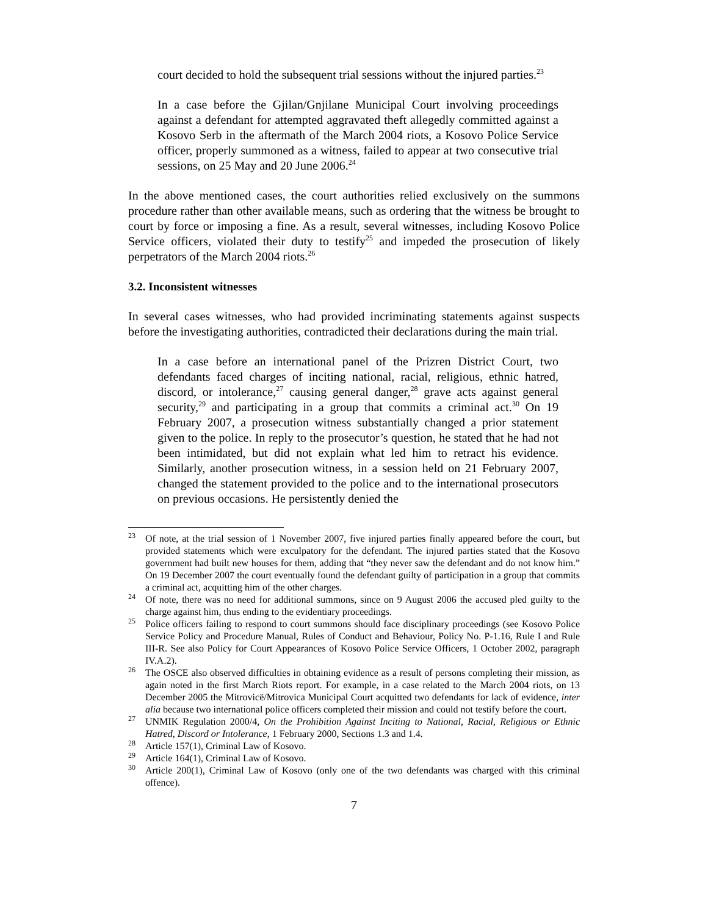court decided to hold the subsequent trial sessions without the injured parties.<sup>23</sup>
In a case before the Gjilan/Gnjilane Municipal Court involving proceedings against a defendant for attempted aggravated theft allegedly committed against a Kosovo Serb in the aftermath of the March 2004 riots, a Kosovo Police Service officer, properly summoned as a witness, failed to appear at two consecutive trial sessions, on 25 May and 20 June 2006.<sup>24</sup>
In the above mentioned cases, the court authorities relied exclusively on the summons procedure rather than other available means, such as ordering that the witness be brought to court by force or imposing a fine. As a result, several witnesses, including Kosovo Police Service officers, violated their duty to testify<sup>25</sup> and impeded the prosecution of likely perpetrators of the March 2004 riots.<sup>26</sup>
3.2. Inconsistent witnesses
In several cases witnesses, who had provided incriminating statements against suspects before the investigating authorities, contradicted their declarations during the main trial.
In a case before an international panel of the Prizren District Court, two defendants faced charges of inciting national, racial, religious, ethnic hatred, discord, or intolerance,<sup>27</sup> causing general danger,<sup>28</sup> grave acts against general security,<sup>29</sup> and participating in a group that commits a criminal act.<sup>30</sup> On 19 February 2007, a prosecution witness substantially changed a prior statement given to the police. In reply to the prosecutor’s question, he stated that he had not been intimidated, but did not explain what led him to retract his evidence. Similarly, another prosecution witness, in a session held on 21 February 2007, changed the statement provided to the police and to the international prosecutors on previous occasions. He persistently denied the
<sup>23</sup> Of note, at the trial session of 1 November 2007, five injured parties finally appeared before the court, but provided statements which were exculpatory for the defendant. The injured parties stated that the Kosovo government had built new houses for them, adding that “they never saw the defendant and do not know him.” On 19 December 2007 the court eventually found the defendant guilty of participation in a group that commits a criminal act, acquitting him of the other charges.
<sup>24</sup> Of note, there was no need for additional summons, since on 9 August 2006 the accused pled guilty to the charge against him, thus ending to the evidentiary proceedings.
<sup>25</sup> Police officers failing to respond to court summons should face disciplinary proceedings (see Kosovo Police Service Policy and Procedure Manual, Rules of Conduct and Behaviour, Policy No. P-1.16, Rule I and Rule III-R. See also Policy for Court Appearances of Kosovo Police Service Officers, 1 October 2002, paragraph IV.A.2).
<sup>26</sup> The OSCE also observed difficulties in obtaining evidence as a result of persons completing their mission, as again noted in the first March Riots report. For example, in a case related to the March 2004 riots, on 13 December 2005 the Mitrovicë/Mitrovica Municipal Court acquitted two defendants for lack of evidence, inter alia because two international police officers completed their mission and could not testify before the court.
<sup>27</sup> UNMIK Regulation 2000/4, On the Prohibition Against Inciting to National, Racial, Religious or Ethnic Hatred, Discord or Intolerance, 1 February 2000, Sections 1.3 and 1.4.
<sup>28</sup> Article 157(1), Criminal Law of Kosovo.
<sup>29</sup> Article 164(1), Criminal Law of Kosovo.
<sup>30</sup> Article 200(1), Criminal Law of Kosovo (only one of the two defendants was charged with this criminal offence).
7